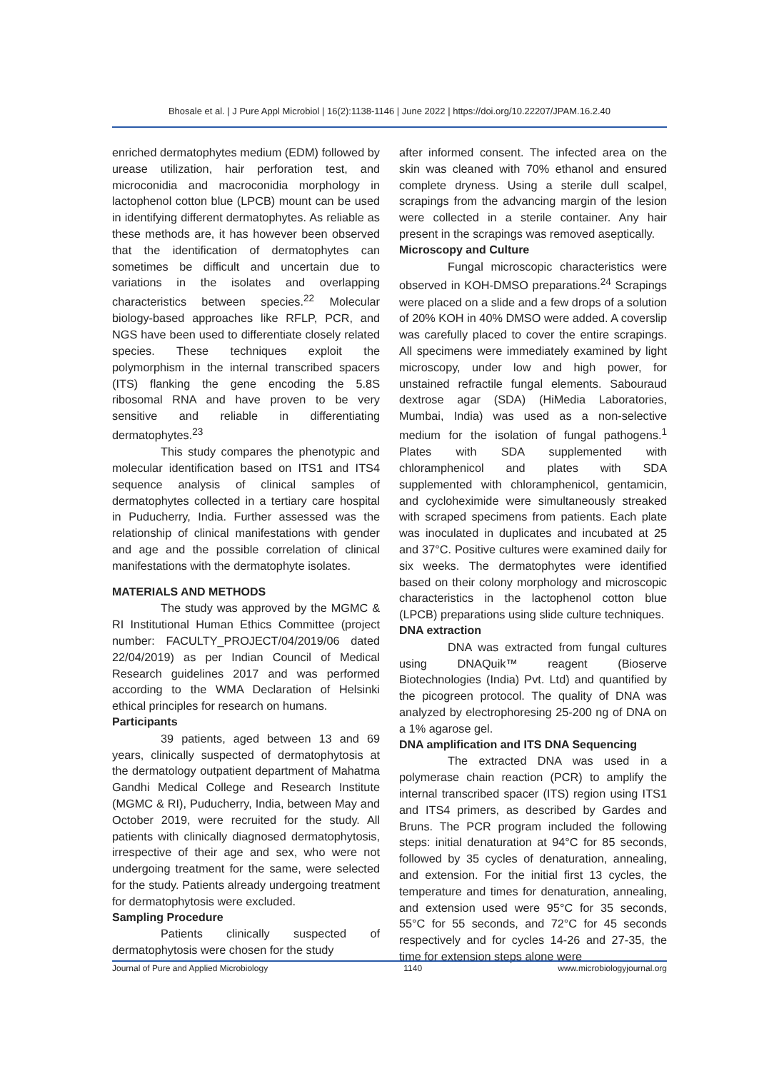Bhosale et al. | J Pure Appl Microbiol | 16(2):1138-1146 | June 2022 | https://doi.org/10.22207/JPAM.16.2.40
enriched dermatophytes medium (EDM) followed by urease utilization, hair perforation test, and microconidia and macroconidia morphology in lactophenol cotton blue (LPCB) mount can be used in identifying different dermatophytes. As reliable as these methods are, it has however been observed that the identification of dermatophytes can sometimes be difficult and uncertain due to variations in the isolates and overlapping characteristics between species.<sup>22</sup> Molecular biology-based approaches like RFLP, PCR, and NGS have been used to differentiate closely related species. These techniques exploit the polymorphism in the internal transcribed spacers (ITS) flanking the gene encoding the 5.8S ribosomal RNA and have proven to be very sensitive and reliable in differentiating dermatophytes.<sup>23</sup>
This study compares the phenotypic and molecular identification based on ITS1 and ITS4 sequence analysis of clinical samples of dermatophytes collected in a tertiary care hospital in Puducherry, India. Further assessed was the relationship of clinical manifestations with gender and age and the possible correlation of clinical manifestations with the dermatophyte isolates.
MATERIALS AND METHODS
The study was approved by the MGMC & RI Institutional Human Ethics Committee (project number: FACULTY_PROJECT/04/2019/06 dated 22/04/2019) as per Indian Council of Medical Research guidelines 2017 and was performed according to the WMA Declaration of Helsinki ethical principles for research on humans.
Participants
39 patients, aged between 13 and 69 years, clinically suspected of dermatophytosis at the dermatology outpatient department of Mahatma Gandhi Medical College and Research Institute (MGMC & RI), Puducherry, India, between May and October 2019, were recruited for the study. All patients with clinically diagnosed dermatophytosis, irrespective of their age and sex, who were not undergoing treatment for the same, were selected for the study. Patients already undergoing treatment for dermatophytosis were excluded.
Sampling Procedure
Patients clinically suspected of dermatophytosis were chosen for the study
after informed consent. The infected area on the skin was cleaned with 70% ethanol and ensured complete dryness. Using a sterile dull scalpel, scrapings from the advancing margin of the lesion were collected in a sterile container. Any hair present in the scrapings was removed aseptically.
Microscopy and Culture
Fungal microscopic characteristics were observed in KOH-DMSO preparations.<sup>24</sup> Scrapings were placed on a slide and a few drops of a solution of 20% KOH in 40% DMSO were added. A coverslip was carefully placed to cover the entire scrapings. All specimens were immediately examined by light microscopy, under low and high power, for unstained refractile fungal elements. Sabouraud dextrose agar (SDA) (HiMedia Laboratories, Mumbai, India) was used as a non-selective medium for the isolation of fungal pathogens.<sup>1</sup> Plates with SDA supplemented with chloramphenicol and plates with SDA supplemented with chloramphenicol, gentamicin, and cycloheximide were simultaneously streaked with scraped specimens from patients. Each plate was inoculated in duplicates and incubated at 25 and 37°C. Positive cultures were examined daily for six weeks. The dermatophytes were identified based on their colony morphology and microscopic characteristics in the lactophenol cotton blue (LPCB) preparations using slide culture techniques.
DNA extraction
DNA was extracted from fungal cultures using DNAQuik™ reagent (Bioserve Biotechnologies (India) Pvt. Ltd) and quantified by the picogreen protocol. The quality of DNA was analyzed by electrophoresing 25-200 ng of DNA on a 1% agarose gel.
DNA amplification and ITS DNA Sequencing
The extracted DNA was used in a polymerase chain reaction (PCR) to amplify the internal transcribed spacer (ITS) region using ITS1 and ITS4 primers, as described by Gardes and Bruns. The PCR program included the following steps: initial denaturation at 94°C for 85 seconds, followed by 35 cycles of denaturation, annealing, and extension. For the initial first 13 cycles, the temperature and times for denaturation, annealing, and extension used were 95°C for 35 seconds, 55°C for 55 seconds, and 72°C for 45 seconds respectively and for cycles 14-26 and 27-35, the time for extension steps alone were
Journal of Pure and Applied Microbiology 1140 www.microbiologyjournal.org